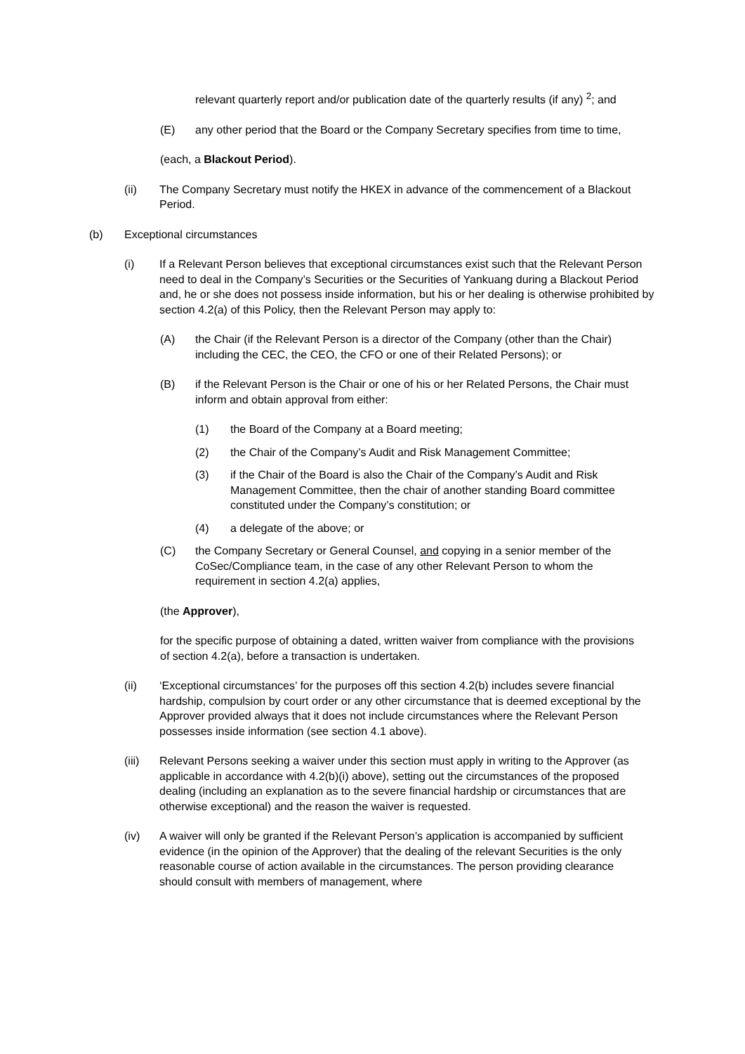relevant quarterly report and/or publication date of the quarterly results (if any) <sup>2</sup>; and
(E) any other period that the Board or the Company Secretary specifies from time to time,
(each, a Blackout Period).
(ii) The Company Secretary must notify the HKEX in advance of the commencement of a Blackout Period.
(b) Exceptional circumstances
(i) If a Relevant Person believes that exceptional circumstances exist such that the Relevant Person need to deal in the Company’s Securities or the Securities of Yankuang during a Blackout Period and, he or she does not possess inside information, but his or her dealing is otherwise prohibited by section 4.2(a) of this Policy, then the Relevant Person may apply to:
(A) the Chair (if the Relevant Person is a director of the Company (other than the Chair) including the CEC, the CEO, the CFO or one of their Related Persons); or
(B) if the Relevant Person is the Chair or one of his or her Related Persons, the Chair must inform and obtain approval from either:
(1) the Board of the Company at a Board meeting;
(2) the Chair of the Company’s Audit and Risk Management Committee;
(3) if the Chair of the Board is also the Chair of the Company’s Audit and Risk Management Committee, then the chair of another standing Board committee constituted under the Company’s constitution; or
(4) a delegate of the above; or
(C) the Company Secretary or General Counsel, and copying in a senior member of the CoSec/Compliance team, in the case of any other Relevant Person to whom the requirement in section 4.2(a) applies,
(the Approver),
for the specific purpose of obtaining a dated, written waiver from compliance with the provisions of section 4.2(a), before a transaction is undertaken.
(ii) ‘Exceptional circumstances’ for the purposes off this section 4.2(b) includes severe financial hardship, compulsion by court order or any other circumstance that is deemed exceptional by the Approver provided always that it does not include circumstances where the Relevant Person possesses inside information (see section 4.1 above).
(iii) Relevant Persons seeking a waiver under this section must apply in writing to the Approver (as applicable in accordance with 4.2(b)(i) above), setting out the circumstances of the proposed dealing (including an explanation as to the severe financial hardship or circumstances that are otherwise exceptional) and the reason the waiver is requested.
(iv) A waiver will only be granted if the Relevant Person’s application is accompanied by sufficient evidence (in the opinion of the Approver) that the dealing of the relevant Securities is the only reasonable course of action available in the circumstances. The person providing clearance should consult with members of management, where